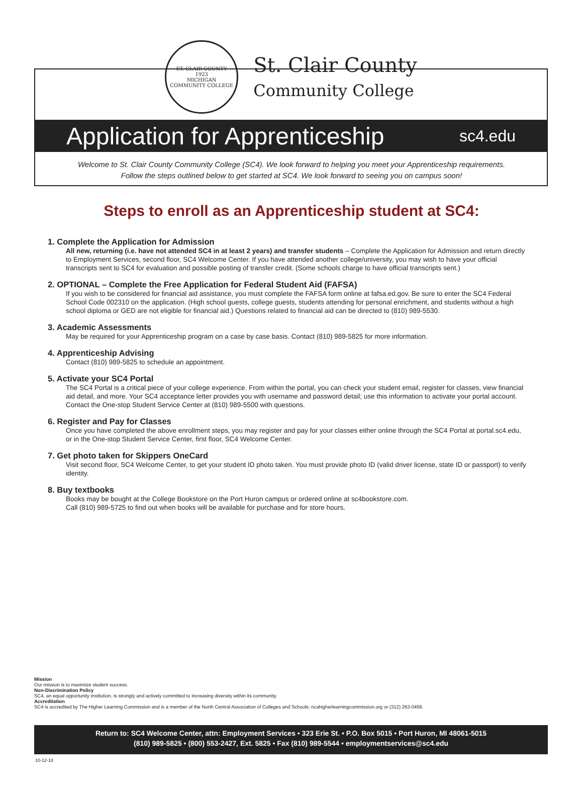ST. CLAIR COUNTY
1923
MICHIGAN
COMMUNITY COLLEGE
St. Clair County
Community College
Application for Apprenticeship sc4.edu
Welcome to St. Clair County Community College (SC4). We look forward to helping you meet your Apprenticeship requirements.
Follow the steps outlined below to get started at SC4. We look forward to seeing you on campus soon!
Steps to enroll as an Apprenticeship student at SC4:
1. Complete the Application for Admission
All new, returning (i.e. have not attended SC4 in at least 2 years) and transfer students – Complete the Application for Admission and return directly to Employment Services, second floor, SC4 Welcome Center. If you have attended another college/university, you may wish to have your official transcripts sent to SC4 for evaluation and possible posting of transfer credit. (Some schools charge to have official transcripts sent.)
2. OPTIONAL – Complete the Free Application for Federal Student Aid (FAFSA)
If you wish to be considered for financial aid assistance, you must complete the FAFSA form online at fafsa.ed.gov. Be sure to enter the SC4 Federal School Code 002310 on the application. (High school guests, college guests, students attending for personal enrichment, and students without a high school diploma or GED are not eligible for financial aid.) Questions related to financial aid can be directed to (810) 989-5530.
3. Academic Assessments
May be required for your Apprenticeship program on a case by case basis. Contact (810) 989-5825 for more information.
4. Apprenticeship Advising
Contact (810) 989-5825 to schedule an appointment.
5. Activate your SC4 Portal
The SC4 Portal is a critical piece of your college experience. From within the portal, you can check your student email, register for classes, view financial aid detail, and more. Your SC4 acceptance letter provides you with username and password detail; use this information to activate your portal account. Contact the One-stop Student Service Center at (810) 989-5500 with questions.
6. Register and Pay for Classes
Once you have completed the above enrollment steps, you may register and pay for your classes either online through the SC4 Portal at portal.sc4.edu, or in the One-stop Student Service Center, first floor, SC4 Welcome Center.
7. Get photo taken for Skippers OneCard
Visit second floor, SC4 Welcome Center, to get your student ID photo taken. You must provide photo ID (valid driver license, state ID or passport) to verify identity.
8. Buy textbooks
Books may be bought at the College Bookstore on the Port Huron campus or ordered online at sc4bookstore.com.
Call (810) 989-5725 to find out when books will be available for purchase and for store hours.
Mission
Our mission is to maximize student success.
Non-Discrimination Policy
SC4, an equal opportunity institution, is strongly and actively committed to increasing diversity within its community.
Accreditation
SC4 is accredited by The Higher Learning Commission and is a member of the North Central Association of Colleges and Schools: ncahigherlearningcommission.org or (312) 263-0456.
Return to: SC4 Welcome Center, attn: Employment Services • 323 Erie St. • P.O. Box 5015 • Port Huron, MI 48061-5015
(810) 989-5825 • (800) 553-2427, Ext. 5825 • Fax (810) 989-5544 • employmentservices@sc4.edu
10-12-18